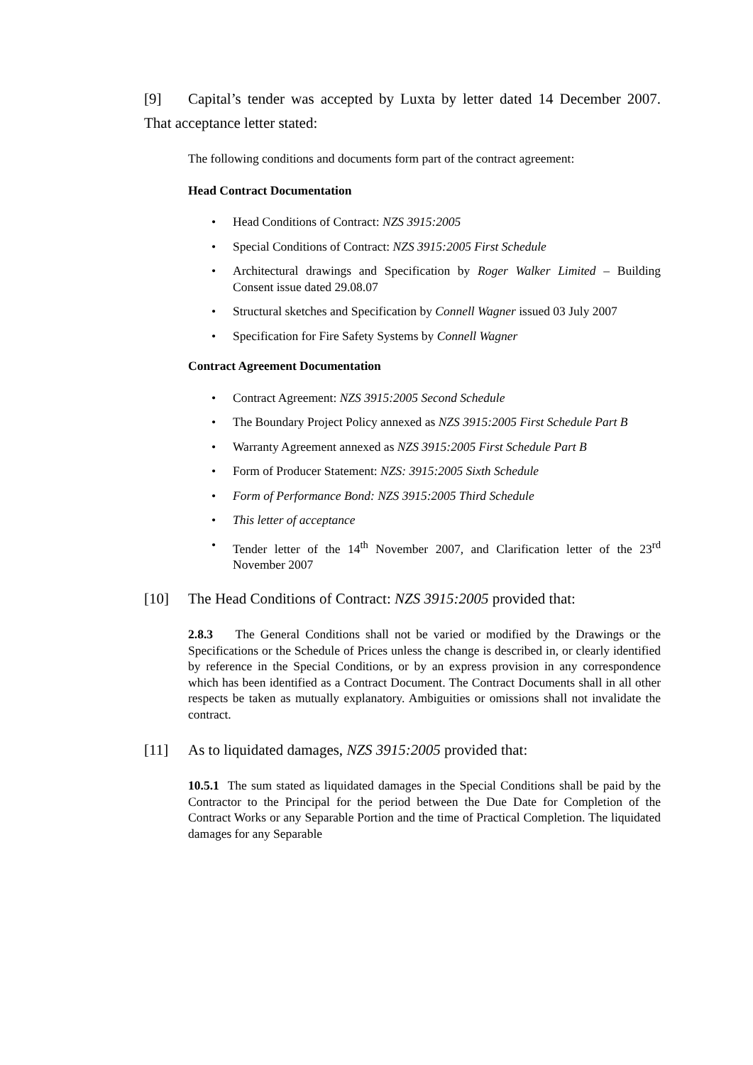[9] Capital’s tender was accepted by Luxta by letter dated 14 December 2007. That acceptance letter stated:
The following conditions and documents form part of the contract agreement:
Head Contract Documentation
• Head Conditions of Contract: NZS 3915:2005
• Special Conditions of Contract: NZS 3915:2005 First Schedule
• Architectural drawings and Specification by Roger Walker Limited – Building Consent issue dated 29.08.07
• Structural sketches and Specification by Connell Wagner issued 03 July 2007
• Specification for Fire Safety Systems by Connell Wagner
Contract Agreement Documentation
• Contract Agreement: NZS 3915:2005 Second Schedule
• The Boundary Project Policy annexed as NZS 3915:2005 First Schedule Part B
• Warranty Agreement annexed as NZS 3915:2005 First Schedule Part B
• Form of Producer Statement: NZS: 3915:2005 Sixth Schedule
• Form of Performance Bond: NZS 3915:2005 Third Schedule
• This letter of acceptance
• Tender letter of the 14<sup>th</sup> November 2007, and Clarification letter of the 23<sup>rd</sup> November 2007
[10] The Head Conditions of Contract: NZS 3915:2005 provided that:
2.8.3 The General Conditions shall not be varied or modified by the Drawings or the Specifications or the Schedule of Prices unless the change is described in, or clearly identified by reference in the Special Conditions, or by an express provision in any correspondence which has been identified as a Contract Document. The Contract Documents shall in all other respects be taken as mutually explanatory. Ambiguities or omissions shall not invalidate the contract.
[11] As to liquidated damages, NZS 3915:2005 provided that:
10.5.1 The sum stated as liquidated damages in the Special Conditions shall be paid by the Contractor to the Principal for the period between the Due Date for Completion of the Contract Works or any Separable Portion and the time of Practical Completion. The liquidated damages for any Separable